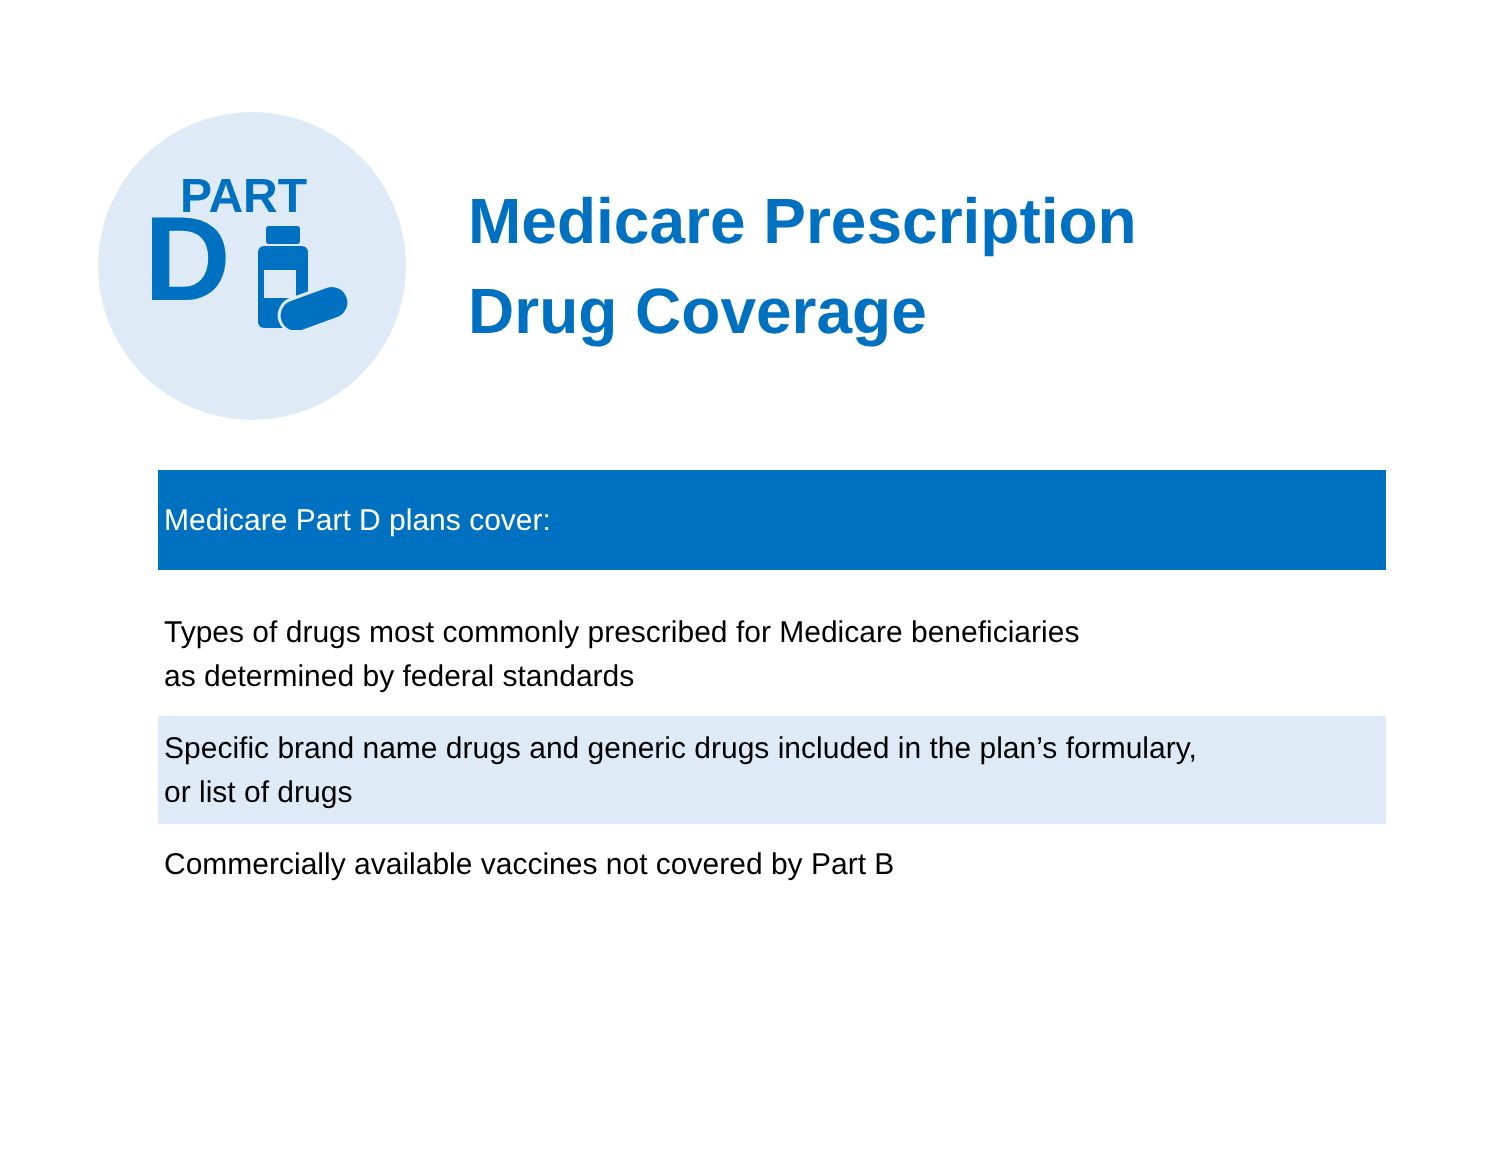PART
D
Medicare Prescription
Drug Coverage
| Medicare Part D plans cover: |
| --- |
| Types of drugs most commonly prescribed for Medicare beneficiaries as determined by federal standards |
| Specific brand name drugs and generic drugs included in the plan’s formulary, or list of drugs |
| Commercially available vaccines not covered by Part B |